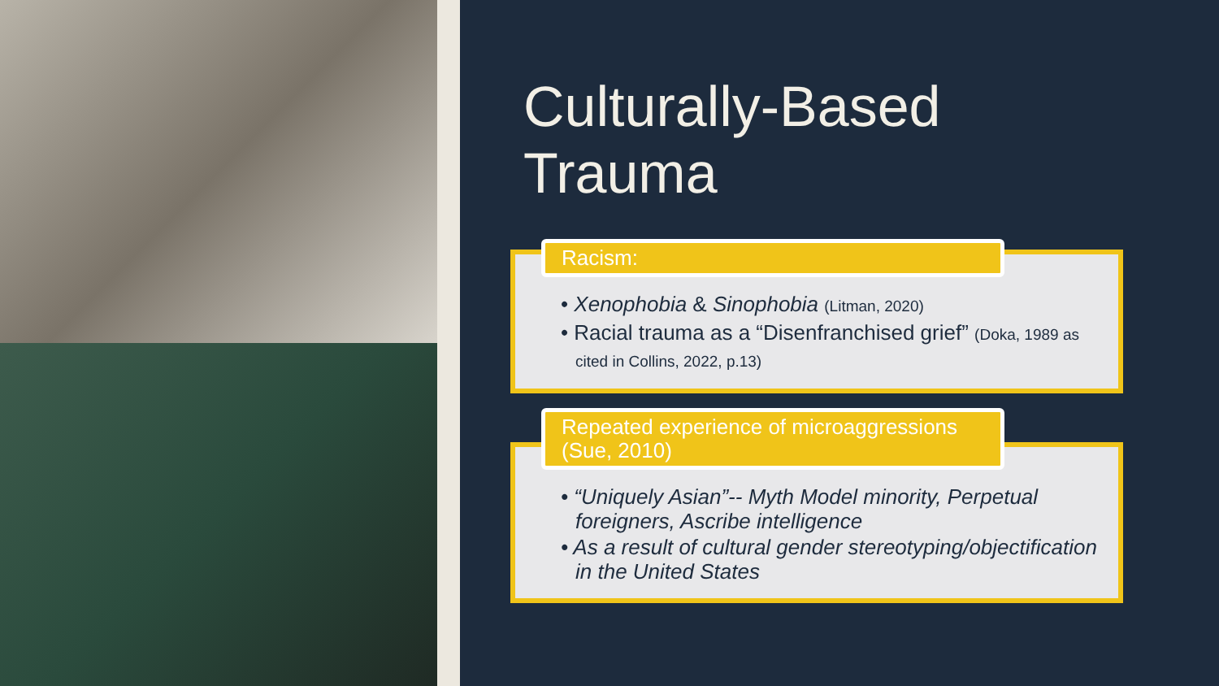Culturally-Based
Trauma
Racism:
• Xenophobia & Sinophobia (Litman, 2020)
• Racial trauma as a “Disenfranchised grief” (Doka, 1989 as cited in Collins, 2022, p.13)
Repeated experience of microaggressions (Sue, 2010)
• “Uniquely Asian”-- Myth Model minority, Perpetual foreigners, Ascribe intelligence
• As a result of cultural gender stereotyping/objectification in the United States